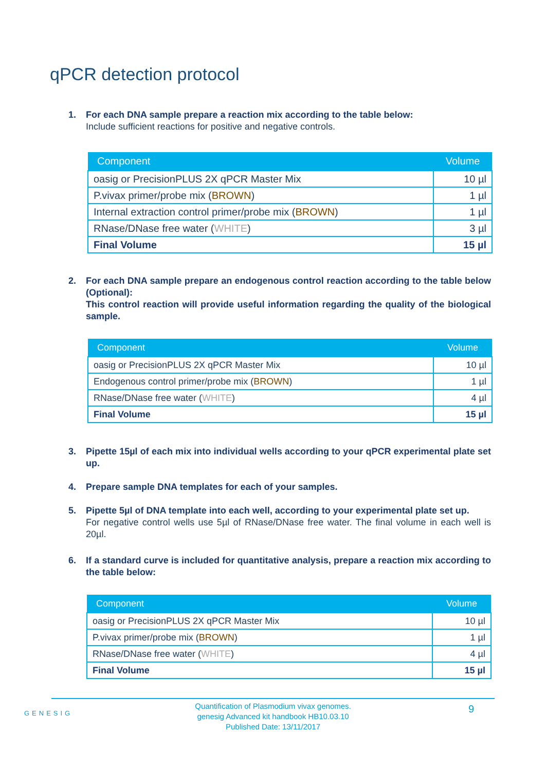qPCR detection protocol
1. For each DNA sample prepare a reaction mix according to the table below:
Include sufficient reactions for positive and negative controls.
| Component | Volume |
| --- | --- |
| oasig or PrecisionPLUS 2X qPCR Master Mix | 10 µl |
| P.vivax primer/probe mix ( BROWN ) | 1 µl |
| Internal extraction control primer/probe mix ( BROWN ) | 1 µl |
| RNase/DNase free water ( WHITE ) | 3 µl |
| Final Volume | 15 µl |
2. For each DNA sample prepare an endogenous control reaction according to the table below (Optional):
This control reaction will provide useful information regarding the quality of the biological sample.
| Component | Volume |
| --- | --- |
| oasig or PrecisionPLUS 2X qPCR Master Mix | 10 µl |
| Endogenous control primer/probe mix ( BROWN ) | 1 µl |
| RNase/DNase free water ( WHITE ) | 4 µl |
| Final Volume | 15 µl |
3. Pipette 15µl of each mix into individual wells according to your qPCR experimental plate set up.
4. Prepare sample DNA templates for each of your samples.
5. Pipette 5µl of DNA template into each well, according to your experimental plate set up.
For negative control wells use 5µl of RNase/DNase free water. The final volume in each well is 20µl.
6. If a standard curve is included for quantitative analysis, prepare a reaction mix according to the table below:
| Component | Volume |
| --- | --- |
| oasig or PrecisionPLUS 2X qPCR Master Mix | 10 µl |
| P.vivax primer/probe mix ( BROWN ) | 1 µl |
| RNase/DNase free water ( WHITE ) | 4 µl |
| Final Volume | 15 µl |
GENESIG
9
Quantification of Plasmodium vivax genomes.
genesig Advanced kit handbook HB10.03.10
Published Date: 13/11/2017